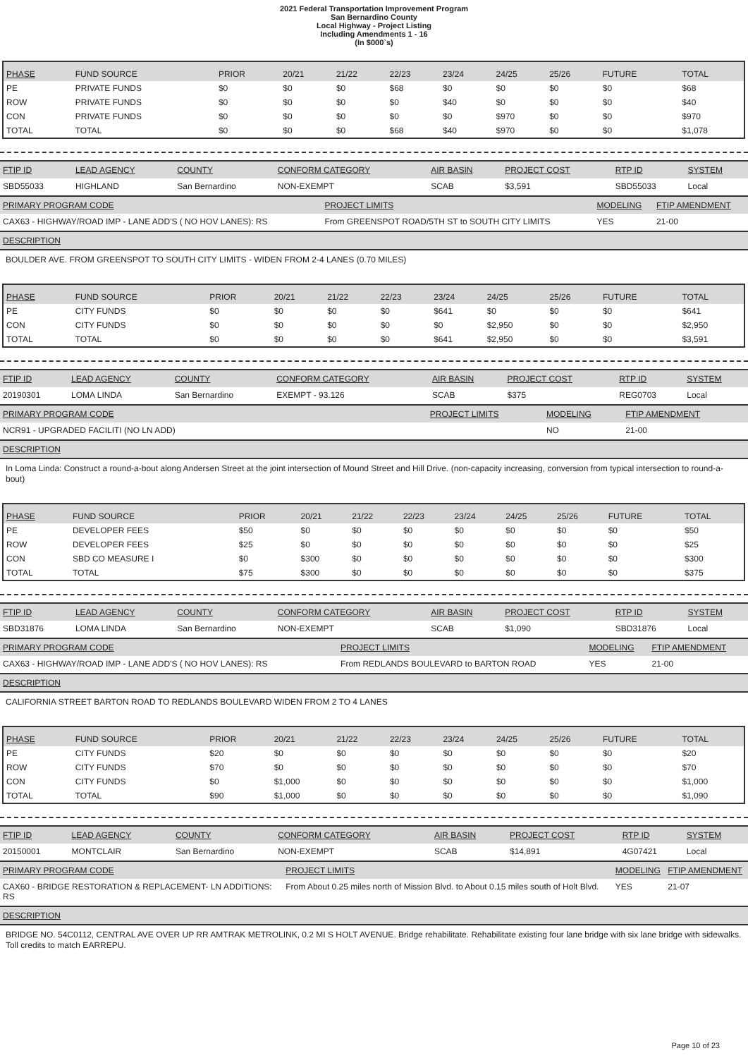2021 Federal Transportation Improvement Program
San Bernardino County
Local Highway - Project Listing
Including Amendments 1 - 16
(In $000`s)
| PHASE | FUND SOURCE | PRIOR | 20/21 | 21/22 | 22/23 | 23/24 | 24/25 | 25/26 | FUTURE | TOTAL |
| --- | --- | --- | --- | --- | --- | --- | --- | --- | --- | --- |
| PE | PRIVATE FUNDS | $0 | $0 | $0 | $68 | $0 | $0 | $0 | $0 | $68 |
| ROW | PRIVATE FUNDS | $0 | $0 | $0 | $0 | $40 | $0 | $0 | $0 | $40 |
| CON | PRIVATE FUNDS | $0 | $0 | $0 | $0 | $0 | $970 | $0 | $0 | $970 |
| TOTAL | TOTAL | $0 | $0 | $0 | $68 | $40 | $970 | $0 | $0 | $1,078 |
| FTIP ID | LEAD AGENCY | COUNTY | CONFORM CATEGORY | AIR BASIN | PROJECT COST | RTP ID | SYSTEM |
| --- | --- | --- | --- | --- | --- | --- | --- |
| SBD55033 | HIGHLAND | San Bernardino | NON-EXEMPT | SCAB | $3,591 | SBD55033 | Local |
| PRIMARY PROGRAM CODE | PROJECT LIMITS | MODELING | FTIP AMENDMENT |
| --- | --- | --- | --- |
| CAX63 - HIGHWAY/ROAD IMP - LANE ADD'S ( NO HOV LANES): RS | From GREENSPOT ROAD/5TH ST to SOUTH CITY LIMITS | YES | 21-00 |
DESCRIPTION
BOULDER AVE. FROM GREENSPOT TO SOUTH CITY LIMITS - WIDEN FROM 2-4 LANES (0.70 MILES)
| PHASE | FUND SOURCE | PRIOR | 20/21 | 21/22 | 22/23 | 23/24 | 24/25 | 25/26 | FUTURE | TOTAL |
| --- | --- | --- | --- | --- | --- | --- | --- | --- | --- | --- |
| PE | CITY FUNDS | $0 | $0 | $0 | $0 | $641 | $0 | $0 | $0 | $641 |
| CON | CITY FUNDS | $0 | $0 | $0 | $0 | $0 | $2,950 | $0 | $0 | $2,950 |
| TOTAL | TOTAL | $0 | $0 | $0 | $0 | $641 | $2,950 | $0 | $0 | $3,591 |
| FTIP ID | LEAD AGENCY | COUNTY | CONFORM CATEGORY | AIR BASIN | PROJECT COST | RTP ID | SYSTEM |
| --- | --- | --- | --- | --- | --- | --- | --- |
| 20190301 | LOMA LINDA | San Bernardino | EXEMPT - 93.126 | SCAB | $375 | REG0703 | Local |
| PRIMARY PROGRAM CODE | PROJECT LIMITS | MODELING | FTIP AMENDMENT |
| --- | --- | --- | --- |
| NCR91 - UPGRADED FACILITI (NO LN ADD) | | NO | 21-00 |
DESCRIPTION
In Loma Linda: Construct a round-a-bout along Andersen Street at the joint intersection of Mound Street and Hill Drive. (non-capacity increasing, conversion from typical intersection to round-a-bout)
| PHASE | FUND SOURCE | PRIOR | 20/21 | 21/22 | 22/23 | 23/24 | 24/25 | 25/26 | FUTURE | TOTAL |
| --- | --- | --- | --- | --- | --- | --- | --- | --- | --- | --- |
| PE | DEVELOPER FEES | $50 | $0 | $0 | $0 | $0 | $0 | $0 | $0 | $50 |
| ROW | DEVELOPER FEES | $25 | $0 | $0 | $0 | $0 | $0 | $0 | $0 | $25 |
| CON | SBD CO MEASURE I | $0 | $300 | $0 | $0 | $0 | $0 | $0 | $0 | $300 |
| TOTAL | TOTAL | $75 | $300 | $0 | $0 | $0 | $0 | $0 | $0 | $375 |
| FTIP ID | LEAD AGENCY | COUNTY | CONFORM CATEGORY | AIR BASIN | PROJECT COST | RTP ID | SYSTEM |
| --- | --- | --- | --- | --- | --- | --- | --- |
| SBD31876 | LOMA LINDA | San Bernardino | NON-EXEMPT | SCAB | $1,090 | SBD31876 | Local |
| PRIMARY PROGRAM CODE | PROJECT LIMITS | MODELING | FTIP AMENDMENT |
| --- | --- | --- | --- |
| CAX63 - HIGHWAY/ROAD IMP - LANE ADD'S ( NO HOV LANES): RS | From REDLANDS BOULEVARD to BARTON ROAD | YES | 21-00 |
DESCRIPTION
CALIFORNIA STREET BARTON ROAD TO REDLANDS BOULEVARD WIDEN FROM 2 TO 4 LANES
| PHASE | FUND SOURCE | PRIOR | 20/21 | 21/22 | 22/23 | 23/24 | 24/25 | 25/26 | FUTURE | TOTAL |
| --- | --- | --- | --- | --- | --- | --- | --- | --- | --- | --- |
| PE | CITY FUNDS | $20 | $0 | $0 | $0 | $0 | $0 | $0 | $0 | $20 |
| ROW | CITY FUNDS | $70 | $0 | $0 | $0 | $0 | $0 | $0 | $0 | $70 |
| CON | CITY FUNDS | $0 | $1,000 | $0 | $0 | $0 | $0 | $0 | $0 | $1,000 |
| TOTAL | TOTAL | $90 | $1,000 | $0 | $0 | $0 | $0 | $0 | $0 | $1,090 |
| FTIP ID | LEAD AGENCY | COUNTY | CONFORM CATEGORY | AIR BASIN | PROJECT COST | RTP ID | SYSTEM |
| --- | --- | --- | --- | --- | --- | --- | --- |
| 20150001 | MONTCLAIR | San Bernardino | NON-EXEMPT | SCAB | $14,891 | 4G07421 | Local |
| PRIMARY PROGRAM CODE | PROJECT LIMITS | MODELING | FTIP AMENDMENT |
| --- | --- | --- | --- |
| CAX60 - BRIDGE RESTORATION & REPLACEMENT- LN ADDITIONS: RS | From About 0.25 miles north of Mission Blvd. to About 0.15 miles south of Holt Blvd. | YES | 21-07 |
DESCRIPTION
BRIDGE NO. 54C0112, CENTRAL AVE OVER UP RR AMTRAK METROLINK, 0.2 MI S HOLT AVENUE. Bridge rehabilitate. Rehabilitate existing four lane bridge with six lane bridge with sidewalks. Toll credits to match EARREPU.
Page 10 of 23